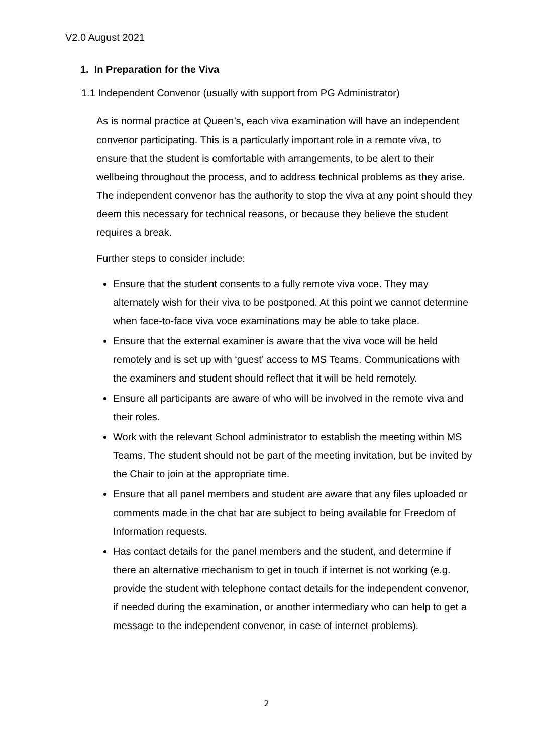V2.0 August 2021
1. In Preparation for the Viva
1.1 Independent Convenor (usually with support from PG Administrator)
As is normal practice at Queen’s, each viva examination will have an independent convenor participating. This is a particularly important role in a remote viva, to ensure that the student is comfortable with arrangements, to be alert to their wellbeing throughout the process, and to address technical problems as they arise. The independent convenor has the authority to stop the viva at any point should they deem this necessary for technical reasons, or because they believe the student requires a break.
Further steps to consider include:
Ensure that the student consents to a fully remote viva voce. They may alternately wish for their viva to be postponed. At this point we cannot determine when face-to-face viva voce examinations may be able to take place.
Ensure that the external examiner is aware that the viva voce will be held remotely and is set up with ‘guest’ access to MS Teams. Communications with the examiners and student should reflect that it will be held remotely.
Ensure all participants are aware of who will be involved in the remote viva and their roles.
Work with the relevant School administrator to establish the meeting within MS Teams. The student should not be part of the meeting invitation, but be invited by the Chair to join at the appropriate time.
Ensure that all panel members and student are aware that any files uploaded or comments made in the chat bar are subject to being available for Freedom of Information requests.
Has contact details for the panel members and the student, and determine if there an alternative mechanism to get in touch if internet is not working (e.g. provide the student with telephone contact details for the independent convenor, if needed during the examination, or another intermediary who can help to get a message to the independent convenor, in case of internet problems).
2